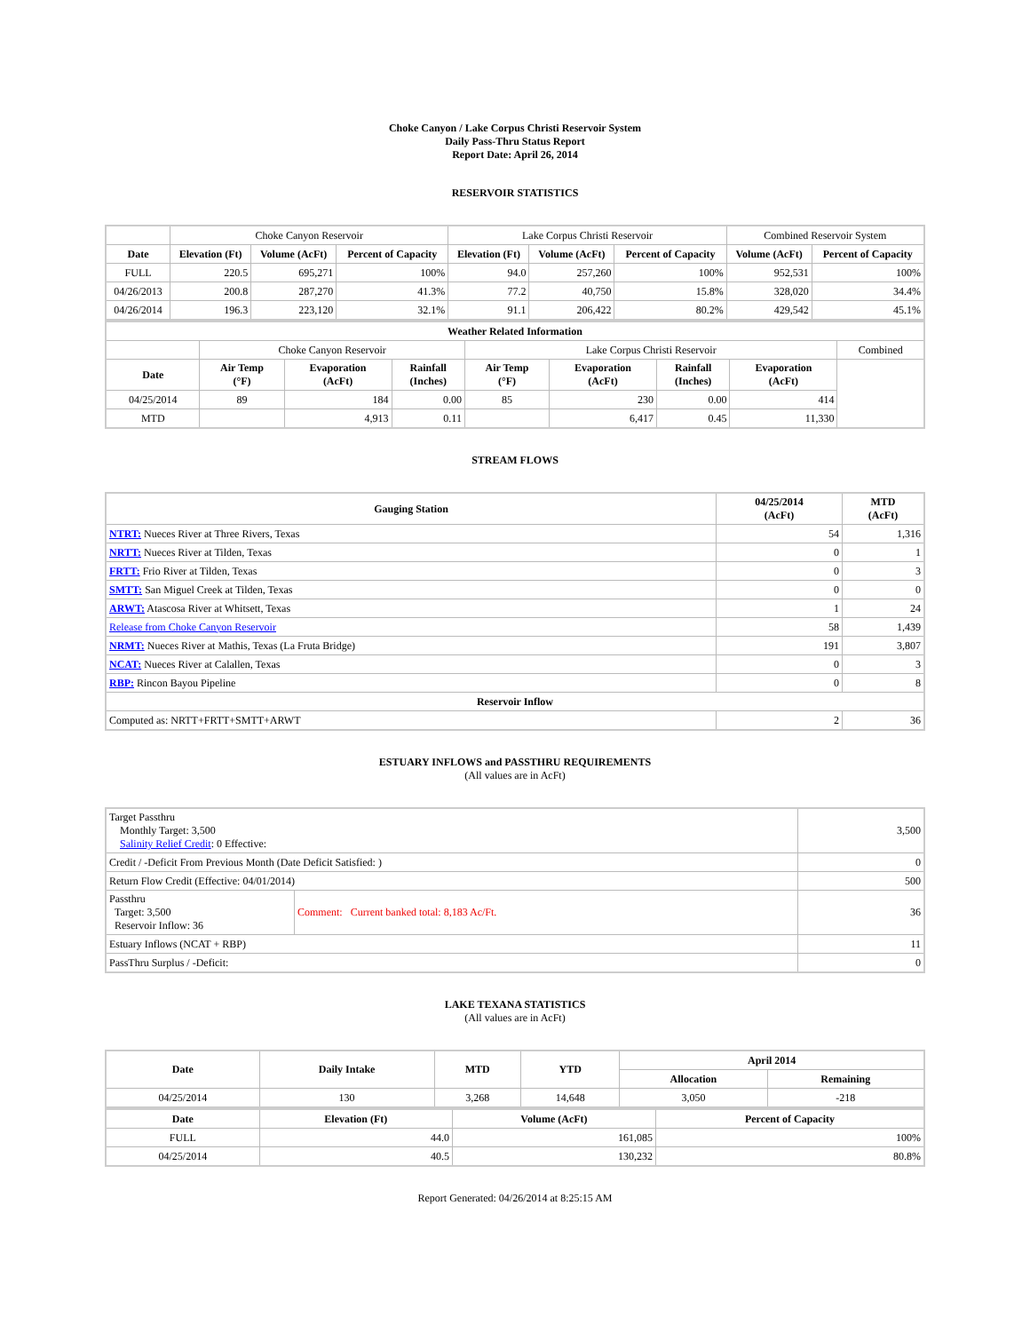Choke Canyon / Lake Corpus Christi Reservoir System
Daily Pass-Thru Status Report
Report Date: April 26, 2014
RESERVOIR STATISTICS
| | Choke Canyon Reservoir | | | Lake Corpus Christi Reservoir | | | Combined Reservoir System | |
| Date | Elevation (Ft) | Volume (AcFt) | Percent of Capacity | Elevation (Ft) | Volume (AcFt) | Percent of Capacity | Volume (AcFt) | Percent of Capacity |
| FULL | 220.5 | 695,271 | 100% | 94.0 | 257,260 | 100% | 952,531 | 100% |
| 04/26/2013 | 200.8 | 287,270 | 41.3% | 77.2 | 40,750 | 15.8% | 328,020 | 34.4% |
| 04/26/2014 | 196.3 | 223,120 | 32.1% | 91.1 | 206,422 | 80.2% | 429,542 | 45.1% |
| Weather Related Information | | | | | | | | |
| --- | --- | --- | --- | --- | --- | --- | --- | --- |
| | Choke Canyon Reservoir | | | Lake Corpus Christi Reservoir | | | | Combined |
| Date | Air Temp (°F) | Evaporation (AcFt) | Rainfall (Inches) | Air Temp (°F) | Evaporation (AcFt) | Rainfall (Inches) | Evaporation (AcFt) | |
| 04/25/2014 | 89 | 184 | 0.00 | 85 | 230 | 0.00 | 414 | |
| MTD | | 4,913 | 0.11 | | 6,417 | 0.45 | 11,330 | |
STREAM FLOWS
| Gauging Station | 04/25/2014 (AcFt) | MTD (AcFt) |
| --- | --- | --- |
| NTRT: Nueces River at Three Rivers, Texas | 54 | 1,316 |
| NRTT: Nueces River at Tilden, Texas | 0 | 1 |
| FRTT: Frio River at Tilden, Texas | 0 | 3 |
| SMTT: San Miguel Creek at Tilden, Texas | 0 | 0 |
| ARWT: Atascosa River at Whitsett, Texas | 1 | 24 |
| Release from Choke Canyon Reservoir | 58 | 1,439 |
| NRMT: Nueces River at Mathis, Texas (La Fruta Bridge) | 191 | 3,807 |
| NCAT: Nueces River at Calallen, Texas | 0 | 3 |
| RBP: Rincon Bayou Pipeline | 0 | 8 |
| Reservoir Inflow | | |
| Computed as: NRTT+FRTT+SMTT+ARWT | 2 | 36 |
ESTUARY INFLOWS and PASSTHRU REQUIREMENTS
(All values are in AcFt)
| Target Passthru Monthly Target: 3,500 Salinity Relief Credit : 0 Effective: | | 3,500 |
| Credit / -Deficit From Previous Month (Date Deficit Satisfied: ) | | 0 |
| Return Flow Credit (Effective: 04/01/2014) | | 500 |
| Passthru Target: 3,500 Reservoir Inflow: 36 | Comment: Current banked total: 8,183 Ac/Ft. | 36 |
| Estuary Inflows (NCAT + RBP) | | 11 |
| PassThru Surplus / -Deficit: | | 0 |
LAKE TEXANA STATISTICS
(All values are in AcFt)
| Date | Daily Intake | MTD | YTD | April 2014 | |
| --- | --- | --- | --- | --- | --- |
| | | | | Allocation | Remaining |
| 04/25/2014 | 130 | 3,268 | 14,648 | 3,050 | -218 |
| Date | Elevation (Ft) | Volume (AcFt) | Percent of Capacity |
| --- | --- | --- | --- |
| FULL | 44.0 | 161,085 | 100% |
| 04/25/2014 | 40.5 | 130,232 | 80.8% |
Report Generated: 04/26/2014 at 8:25:15 AM